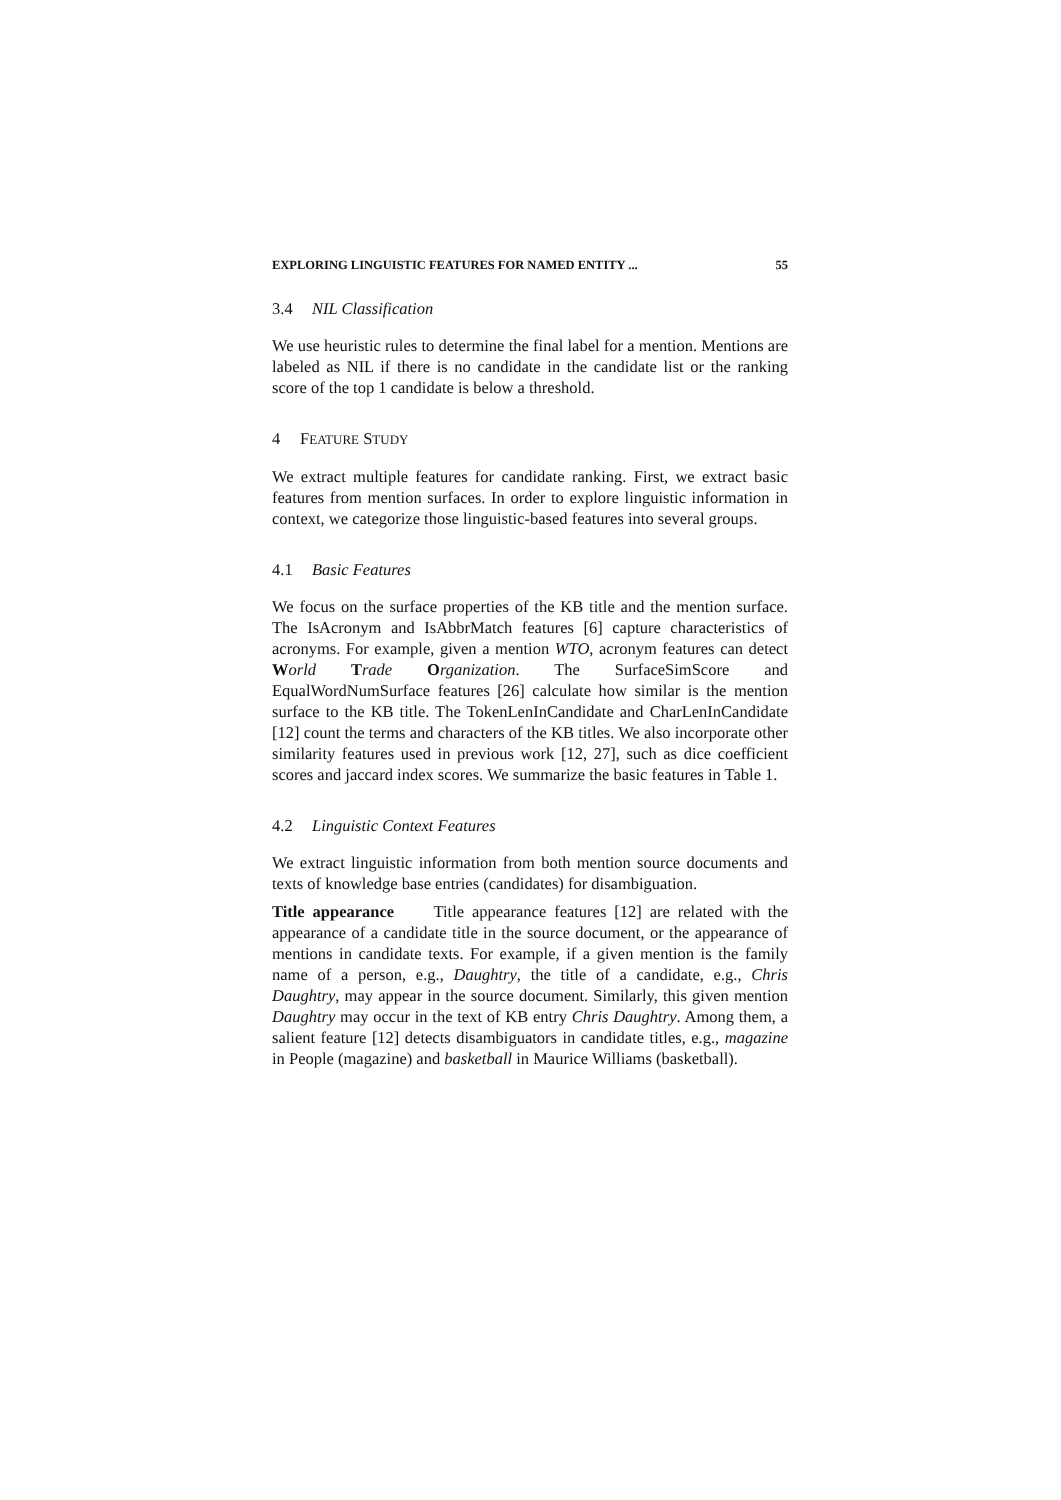EXPLORING LINGUISTIC FEATURES FOR NAMED ENTITY ... 55
3.4 NIL Classification
We use heuristic rules to determine the final label for a mention. Mentions are labeled as NIL if there is no candidate in the candidate list or the ranking score of the top 1 candidate is below a threshold.
4 FEATURE STUDY
We extract multiple features for candidate ranking. First, we extract basic features from mention surfaces. In order to explore linguistic information in context, we categorize those linguistic-based features into several groups.
4.1 Basic Features
We focus on the surface properties of the KB title and the mention surface. The IsAcronym and IsAbbrMatch features [6] capture characteristics of acronyms. For example, given a mention WTO, acronym features can detect World Trade Organization. The SurfaceSimScore and EqualWordNumSurface features [26] calculate how similar is the mention surface to the KB title. The TokenLenInCandidate and CharLenInCandidate [12] count the terms and characters of the KB titles. We also incorporate other similarity features used in previous work [12, 27], such as dice coefficient scores and jaccard index scores. We summarize the basic features in Table 1.
4.2 Linguistic Context Features
We extract linguistic information from both mention source documents and texts of knowledge base entries (candidates) for disambiguation.
Title appearance Title appearance features [12] are related with the appearance of a candidate title in the source document, or the appearance of mentions in candidate texts. For example, if a given mention is the family name of a person, e.g., Daughtry, the title of a candidate, e.g., Chris Daughtry, may appear in the source document. Similarly, this given mention Daughtry may occur in the text of KB entry Chris Daughtry. Among them, a salient feature [12] detects disambiguators in candidate titles, e.g., magazine in People (magazine) and basketball in Maurice Williams (basketball).